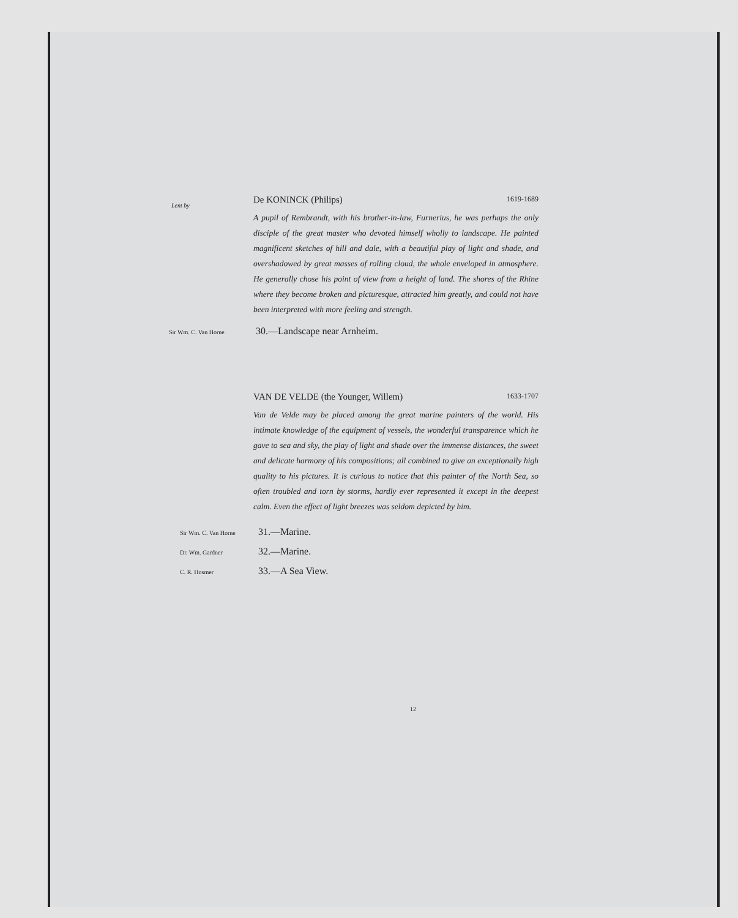Lent by
De KONINCK (Philips) 1619-1689
A pupil of Rembrandt, with his brother-in-law, Furnerius, he was perhaps the only disciple of the great master who devoted himself wholly to landscape. He painted magnificent sketches of hill and dale, with a beautiful play of light and shade, and overshadowed by great masses of rolling cloud, the whole enveloped in atmosphere. He generally chose his point of view from a height of land. The shores of the Rhine where they become broken and picturesque, attracted him greatly, and could not have been interpreted with more feeling and strength.
Sir Wm. C. Van Horne 30.—Landscape near Arnheim.
VAN DE VELDE (the Younger, Willem) 1633-1707
Van de Velde may be placed among the great marine painters of the world. His intimate knowledge of the equipment of vessels, the wonderful transparence which he gave to sea and sky, the play of light and shade over the immense distances, the sweet and delicate harmony of his compositions; all combined to give an exceptionally high quality to his pictures. It is curious to notice that this painter of the North Sea, so often troubled and torn by storms, hardly ever represented it except in the deepest calm. Even the effect of light breezes was seldom depicted by him.
Sir Wm. C. Van Horne 31.—Marine.
Dr. Wm. Gardner 32.—Marine.
C. R. Hosmer 33.—A Sea View.
12